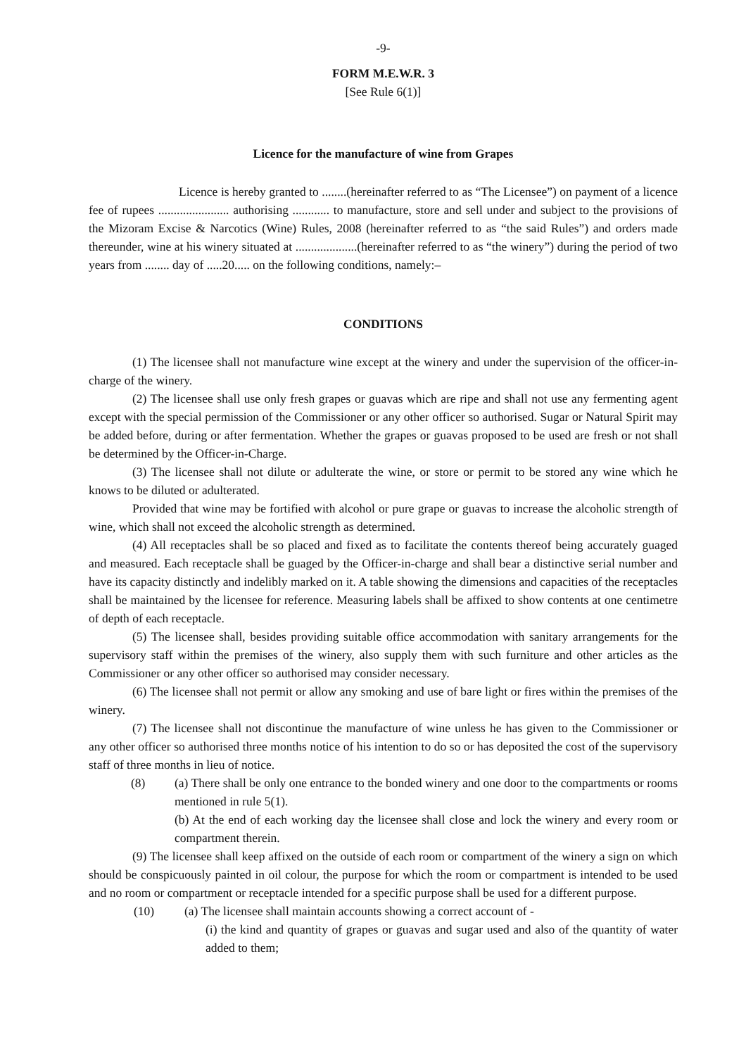-9-
FORM M.E.W.R. 3
[See Rule 6(1)]
Licence for the manufacture of wine from Grapes
Licence is hereby granted to ........(hereinafter referred to as “The Licensee”) on payment of a licence fee of rupees ....................... authorising ............ to manufacture, store and sell under and subject to the provisions of the Mizoram Excise & Narcotics (Wine) Rules, 2008 (hereinafter referred to as “the said Rules”) and orders made thereunder, wine at his winery situated at ....................(hereinafter referred to as “the winery”) during the period of two years from ........ day of .....20..... on the following conditions, namely:–
CONDITIONS
(1) The licensee shall not manufacture wine except at the winery and under the supervision of the officer-in-charge of the winery.
(2) The licensee shall use only fresh grapes or guavas which are ripe and shall not use any fermenting agent except with the special permission of the Commissioner or any other officer so authorised. Sugar or Natural Spirit may be added before, during or after fermentation. Whether the grapes or guavas proposed to be used are fresh or not shall be determined by the Officer-in-Charge.
(3) The licensee shall not dilute or adulterate the wine, or store or permit to be stored any wine which he knows to be diluted or adulterated.
Provided that wine may be fortified with alcohol or pure grape or guavas to increase the alcoholic strength of wine, which shall not exceed the alcoholic strength as determined.
(4) All receptacles shall be so placed and fixed as to facilitate the contents thereof being accurately guaged and measured. Each receptacle shall be guaged by the Officer-in-charge and shall bear a distinctive serial number and have its capacity distinctly and indelibly marked on it. A table showing the dimensions and capacities of the receptacles shall be maintained by the licensee for reference. Measuring labels shall be affixed to show contents at one centimetre of depth of each receptacle.
(5) The licensee shall, besides providing suitable office accommodation with sanitary arrangements for the supervisory staff within the premises of the winery, also supply them with such furniture and other articles as the Commissioner or any other officer so authorised may consider necessary.
(6) The licensee shall not permit or allow any smoking and use of bare light or fires within the premises of the winery.
(7) The licensee shall not discontinue the manufacture of wine unless he has given to the Commissioner or any other officer so authorised three months notice of his intention to do so or has deposited the cost of the supervisory staff of three months in lieu of notice.
(8) (a) There shall be only one entrance to the bonded winery and one door to the compartments or rooms mentioned in rule 5(1).
(b) At the end of each working day the licensee shall close and lock the winery and every room or compartment therein.
(9) The licensee shall keep affixed on the outside of each room or compartment of the winery a sign on which should be conspicuously painted in oil colour, the purpose for which the room or compartment is intended to be used and no room or compartment or receptacle intended for a specific purpose shall be used for a different purpose.
(10) (a) The licensee shall maintain accounts showing a correct account of -
(i) the kind and quantity of grapes or guavas and sugar used and also of the quantity of water added to them;